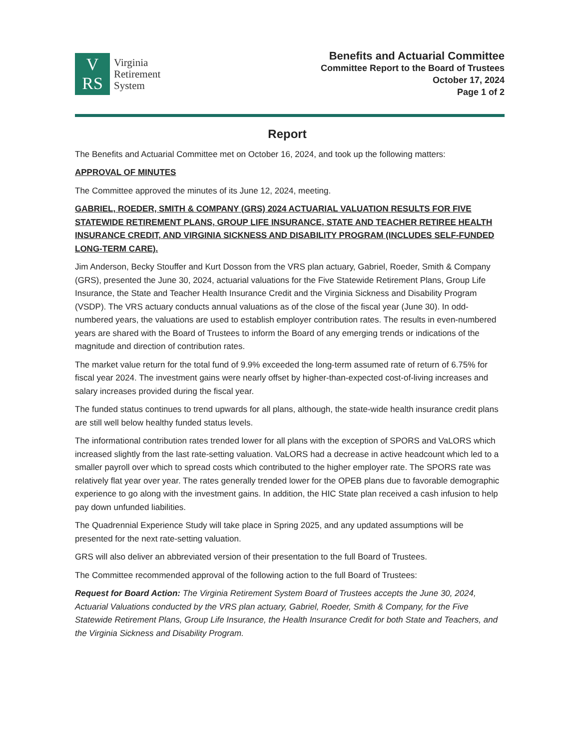V
RS
Virginia
Retirement
System
Benefits and Actuarial Committee
Committee Report to the Board of Trustees
October 17, 2024
Page 1 of 2
Report
The Benefits and Actuarial Committee met on October 16, 2024, and took up the following matters:
APPROVAL OF MINUTES
The Committee approved the minutes of its June 12, 2024, meeting.
GABRIEL, ROEDER, SMITH & COMPANY (GRS) 2024 ACTUARIAL VALUATION RESULTS FOR FIVE STATEWIDE RETIREMENT PLANS, GROUP LIFE INSURANCE, STATE AND TEACHER RETIREE HEALTH INSURANCE CREDIT, AND VIRGINIA SICKNESS AND DISABILITY PROGRAM (INCLUDES SELF-FUNDED LONG-TERM CARE).
Jim Anderson, Becky Stouffer and Kurt Dosson from the VRS plan actuary, Gabriel, Roeder, Smith & Company (GRS), presented the June 30, 2024, actuarial valuations for the Five Statewide Retirement Plans, Group Life Insurance, the State and Teacher Health Insurance Credit and the Virginia Sickness and Disability Program (VSDP). The VRS actuary conducts annual valuations as of the close of the fiscal year (June 30). In odd-numbered years, the valuations are used to establish employer contribution rates. The results in even-numbered years are shared with the Board of Trustees to inform the Board of any emerging trends or indications of the magnitude and direction of contribution rates.
The market value return for the total fund of 9.9% exceeded the long-term assumed rate of return of 6.75% for fiscal year 2024. The investment gains were nearly offset by higher-than-expected cost-of-living increases and salary increases provided during the fiscal year.
The funded status continues to trend upwards for all plans, although, the state-wide health insurance credit plans are still well below healthy funded status levels.
The informational contribution rates trended lower for all plans with the exception of SPORS and VaLORS which increased slightly from the last rate-setting valuation. VaLORS had a decrease in active headcount which led to a smaller payroll over which to spread costs which contributed to the higher employer rate. The SPORS rate was relatively flat year over year. The rates generally trended lower for the OPEB plans due to favorable demographic experience to go along with the investment gains. In addition, the HIC State plan received a cash infusion to help pay down unfunded liabilities.
The Quadrennial Experience Study will take place in Spring 2025, and any updated assumptions will be presented for the next rate-setting valuation.
GRS will also deliver an abbreviated version of their presentation to the full Board of Trustees.
The Committee recommended approval of the following action to the full Board of Trustees:
Request for Board Action: The Virginia Retirement System Board of Trustees accepts the June 30, 2024, Actuarial Valuations conducted by the VRS plan actuary, Gabriel, Roeder, Smith & Company, for the Five Statewide Retirement Plans, Group Life Insurance, the Health Insurance Credit for both State and Teachers, and the Virginia Sickness and Disability Program.